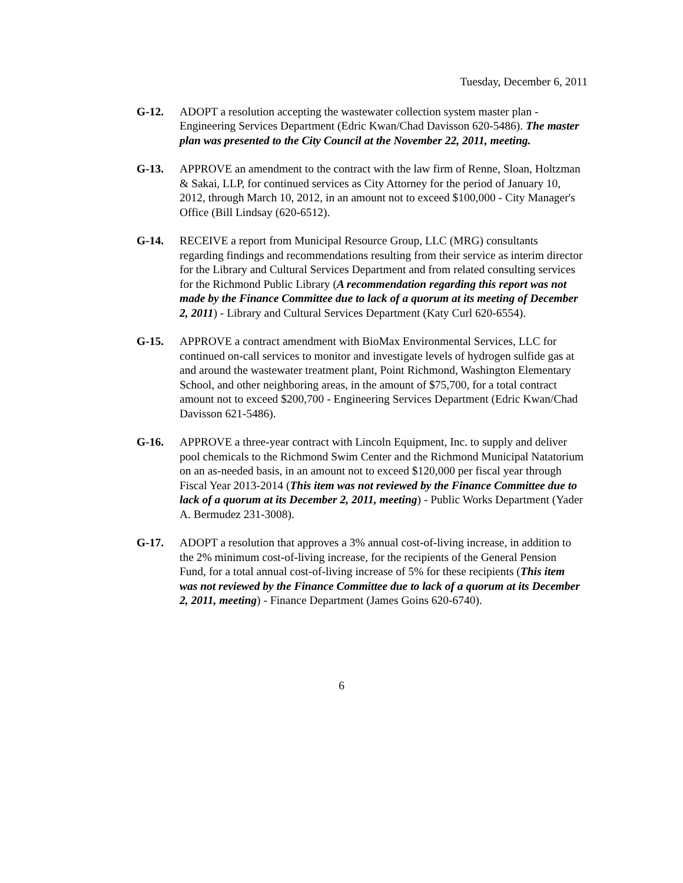Tuesday, December 6, 2011
G-12. ADOPT a resolution accepting the wastewater collection system master plan - Engineering Services Department (Edric Kwan/Chad Davisson 620-5486). The master plan was presented to the City Council at the November 22, 2011, meeting.
G-13. APPROVE an amendment to the contract with the law firm of Renne, Sloan, Holtzman & Sakai, LLP, for continued services as City Attorney for the period of January 10, 2012, through March 10, 2012, in an amount not to exceed $100,000 - City Manager's Office (Bill Lindsay (620-6512).
G-14. RECEIVE a report from Municipal Resource Group, LLC (MRG) consultants regarding findings and recommendations resulting from their service as interim director for the Library and Cultural Services Department and from related consulting services for the Richmond Public Library (A recommendation regarding this report was not made by the Finance Committee due to lack of a quorum at its meeting of December 2, 2011) - Library and Cultural Services Department (Katy Curl 620-6554).
G-15. APPROVE a contract amendment with BioMax Environmental Services, LLC for continued on-call services to monitor and investigate levels of hydrogen sulfide gas at and around the wastewater treatment plant, Point Richmond, Washington Elementary School, and other neighboring areas, in the amount of $75,700, for a total contract amount not to exceed $200,700 - Engineering Services Department (Edric Kwan/Chad Davisson 621-5486).
G-16. APPROVE a three-year contract with Lincoln Equipment, Inc. to supply and deliver pool chemicals to the Richmond Swim Center and the Richmond Municipal Natatorium on an as-needed basis, in an amount not to exceed $120,000 per fiscal year through Fiscal Year 2013-2014 (This item was not reviewed by the Finance Committee due to lack of a quorum at its December 2, 2011, meeting) - Public Works Department (Yader A. Bermudez 231-3008).
G-17. ADOPT a resolution that approves a 3% annual cost-of-living increase, in addition to the 2% minimum cost-of-living increase, for the recipients of the General Pension Fund, for a total annual cost-of-living increase of 5% for these recipients (This item was not reviewed by the Finance Committee due to lack of a quorum at its December 2, 2011, meeting) - Finance Department (James Goins 620-6740).
6